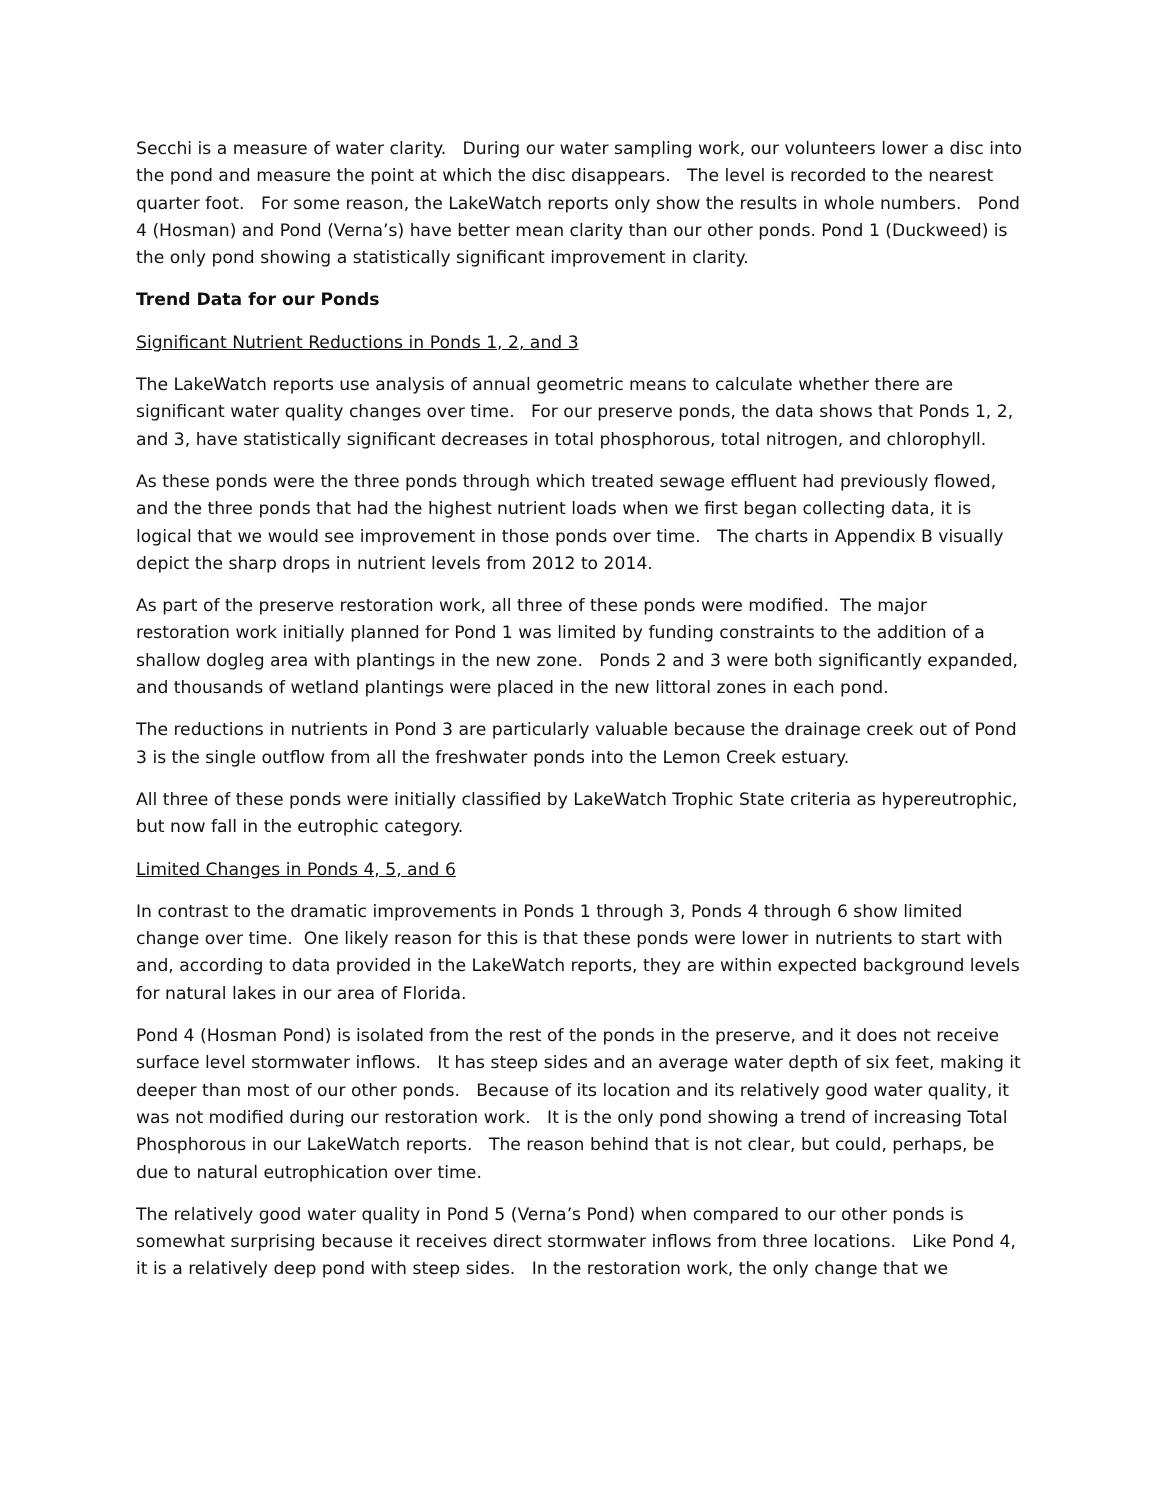Secchi is a measure of water clarity. During our water sampling work, our volunteers lower a disc into the pond and measure the point at which the disc disappears. The level is recorded to the nearest quarter foot. For some reason, the LakeWatch reports only show the results in whole numbers. Pond 4 (Hosman) and Pond (Verna’s) have better mean clarity than our other ponds. Pond 1 (Duckweed) is the only pond showing a statistically significant improvement in clarity.
Trend Data for our Ponds
Significant Nutrient Reductions in Ponds 1, 2, and 3
The LakeWatch reports use analysis of annual geometric means to calculate whether there are significant water quality changes over time. For our preserve ponds, the data shows that Ponds 1, 2, and 3, have statistically significant decreases in total phosphorous, total nitrogen, and chlorophyll.
As these ponds were the three ponds through which treated sewage effluent had previously flowed, and the three ponds that had the highest nutrient loads when we first began collecting data, it is logical that we would see improvement in those ponds over time. The charts in Appendix B visually depict the sharp drops in nutrient levels from 2012 to 2014.
As part of the preserve restoration work, all three of these ponds were modified. The major restoration work initially planned for Pond 1 was limited by funding constraints to the addition of a shallow dogleg area with plantings in the new zone. Ponds 2 and 3 were both significantly expanded, and thousands of wetland plantings were placed in the new littoral zones in each pond.
The reductions in nutrients in Pond 3 are particularly valuable because the drainage creek out of Pond 3 is the single outflow from all the freshwater ponds into the Lemon Creek estuary.
All three of these ponds were initially classified by LakeWatch Trophic State criteria as hypereutrophic, but now fall in the eutrophic category.
Limited Changes in Ponds 4, 5, and 6
In contrast to the dramatic improvements in Ponds 1 through 3, Ponds 4 through 6 show limited change over time. One likely reason for this is that these ponds were lower in nutrients to start with and, according to data provided in the LakeWatch reports, they are within expected background levels for natural lakes in our area of Florida.
Pond 4 (Hosman Pond) is isolated from the rest of the ponds in the preserve, and it does not receive surface level stormwater inflows. It has steep sides and an average water depth of six feet, making it deeper than most of our other ponds. Because of its location and its relatively good water quality, it was not modified during our restoration work. It is the only pond showing a trend of increasing Total Phosphorous in our LakeWatch reports. The reason behind that is not clear, but could, perhaps, be due to natural eutrophication over time.
The relatively good water quality in Pond 5 (Verna’s Pond) when compared to our other ponds is somewhat surprising because it receives direct stormwater inflows from three locations. Like Pond 4, it is a relatively deep pond with steep sides. In the restoration work, the only change that we